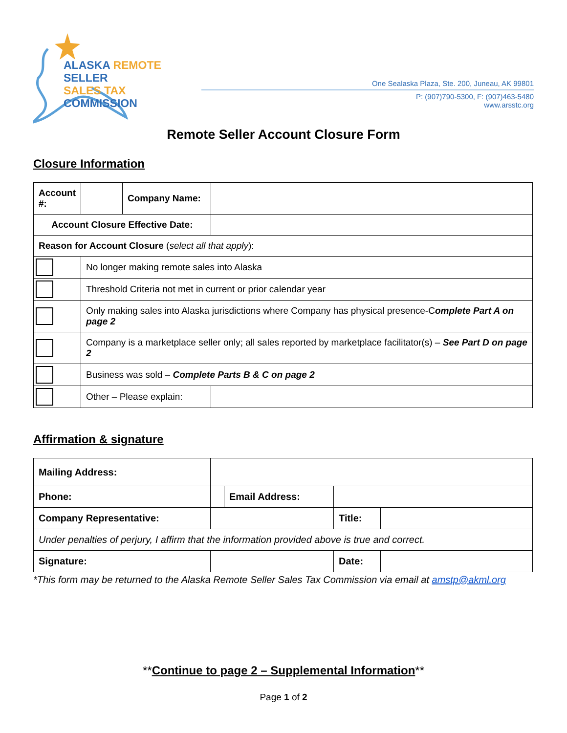ALASKA REMOTE SELLER
SALES TAX COMMISSION
One Sealaska Plaza, Ste. 200, Juneau, AK 99801
P: (907)790-5300, F: (907)463-5480 www.arsstc.org
Remote Seller Account Closure Form
Closure Information
| Account #: | | Company Name: | | |
| Account Closure Effective Date: | | | | |
| Reason for Account Closure ( select all that apply ): | | | | |
| | No longer making remote sales into Alaska | | | |
| | Threshold Criteria not met in current or prior calendar year | | | |
| | Only making sales into Alaska jurisdictions where Company has physical presence-C omplete Part A on page 2 | | | |
| | Company is a marketplace seller only; all sales reported by marketplace facilitator(s) – See Part D on page 2 | | | |
| | Business was sold – Complete Parts B & C on page 2 | | | |
| | Other – Please explain: | | | |
Affirmation & signature
| Mailing Address: | | | | |
| Phone: | | Email Address: | | |
| Company Representative: | | | Title: | |
| Under penalties of perjury, I affirm that the information provided above is true and correct. | | | | |
| Signature: | | | Date: | |
*This form may be returned to the Alaska Remote Seller Sales Tax Commission via email at amstp@akml.org
**Continue to page 2 – Supplemental Information**
Page 1 of 2